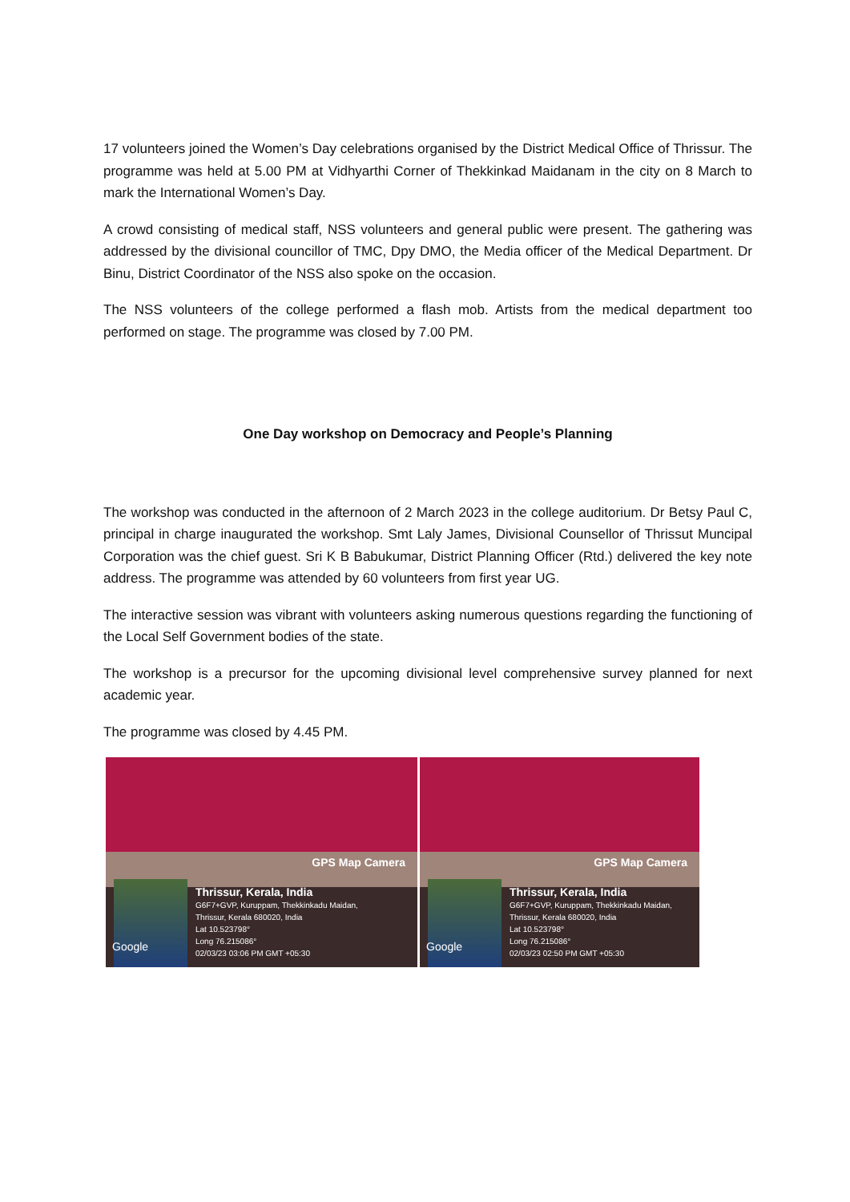17 volunteers joined the Women’s Day celebrations organised by the District Medical Office of Thrissur. The programme was held at 5.00 PM at Vidhyarthi Corner of Thekkinkad Maidanam in the city on 8 March to mark the International Women’s Day.
A crowd consisting of medical staff, NSS volunteers and general public were present. The gathering was addressed by the divisional councillor of TMC, Dpy DMO, the Media officer of the Medical Department. Dr Binu, District Coordinator of the NSS also spoke on the occasion.
The NSS volunteers of the college performed a flash mob. Artists from the medical department too performed on stage. The programme was closed by 7.00 PM.
One Day workshop on Democracy and People’s Planning
The workshop was conducted in the afternoon of 2 March 2023 in the college auditorium. Dr Betsy Paul C, principal in charge inaugurated the workshop. Smt Laly James, Divisional Counsellor of Thrissut Muncipal Corporation was the chief guest. Sri K B Babukumar, District Planning Officer (Rtd.) delivered the key note address. The programme was attended by 60 volunteers from first year UG.
The interactive session was vibrant with volunteers asking numerous questions regarding the functioning of the Local Self Government bodies of the state.
The workshop is a precursor for the upcoming divisional level comprehensive survey planned for next academic year.
The programme was closed by 4.45 PM.
Google
GPS Map Camera
Thrissur, Kerala, India
G6F7+GVP, Kuruppam, Thekkinkadu Maidan,
Thrissur, Kerala 680020, India
Lat 10.523798°
Long 76.215086°
02/03/23 03:06 PM GMT +05:30
Google
GPS Map Camera
Thrissur, Kerala, India
G6F7+GVP, Kuruppam, Thekkinkadu Maidan,
Thrissur, Kerala 680020, India
Lat 10.523798°
Long 76.215086°
02/03/23 02:50 PM GMT +05:30